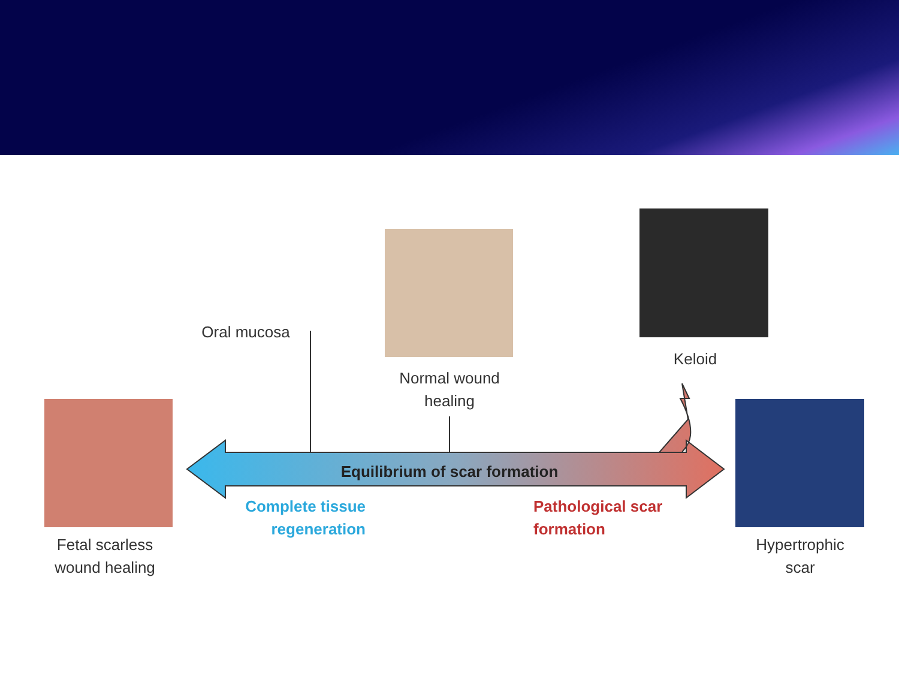Oral mucosa
Normal wound
healing
Keloid
Fetal scarless
wound healing
Hypertrophic
scar
Equilibrium of scar formation
Complete tissue
regeneration
Pathological scar
formation